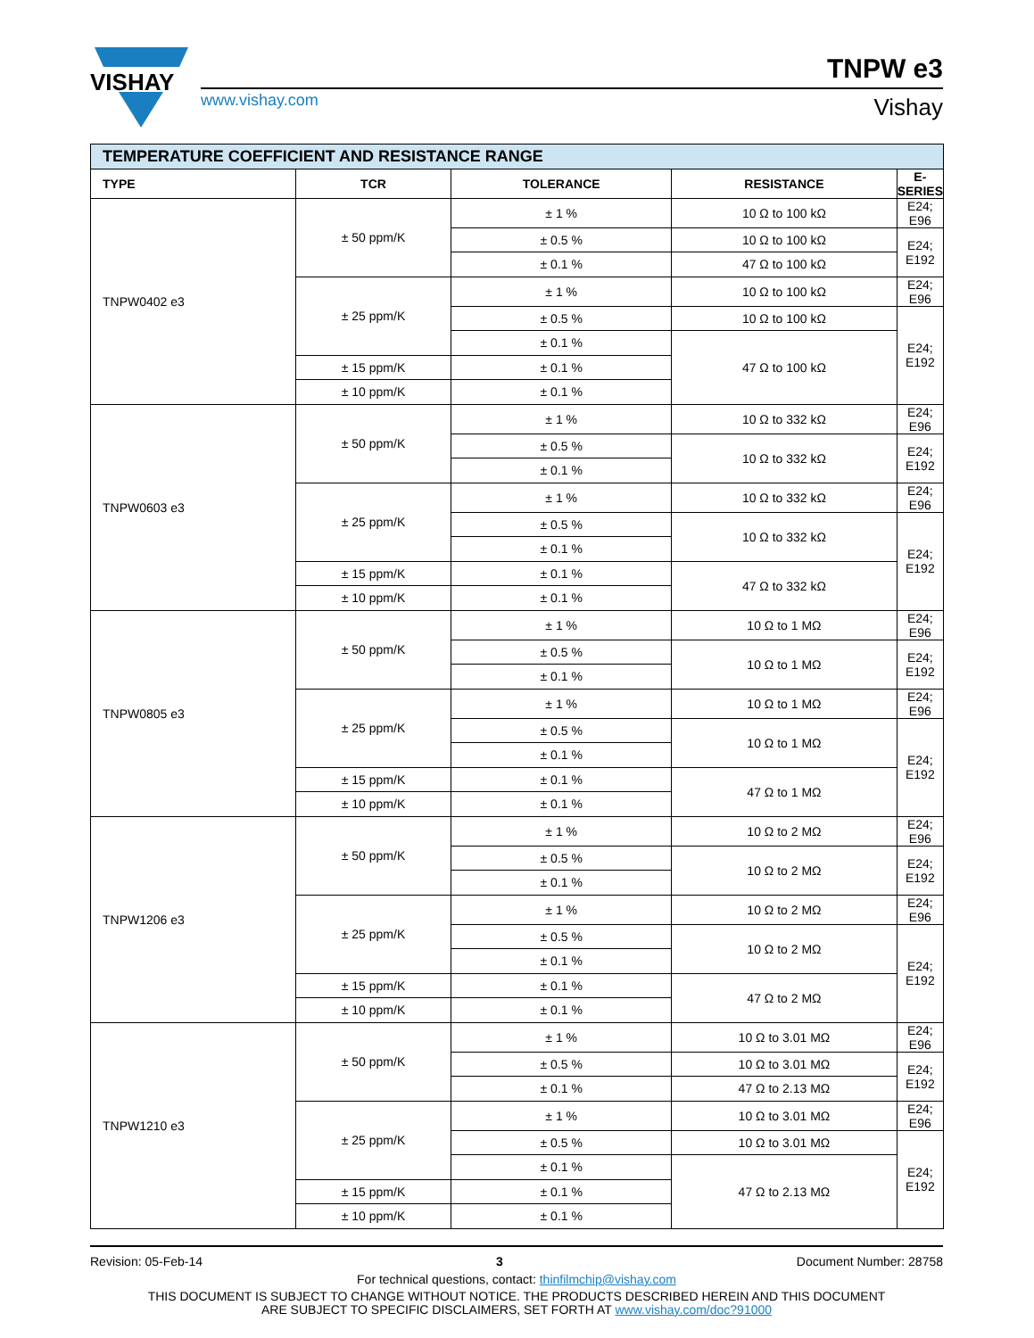VISHAY
TNPW e3
www.vishay.com Vishay
| TEMPERATURE COEFFICIENT AND RESISTANCE RANGE | | | | |
| TYPE | TCR | TOLERANCE | RESISTANCE | E-SERIES |
| TNPW0402 e3 | ± 50 ppm/K | ± 1 % | 10 Ω to 100 kΩ | E24; E96 |
| | | ± 0.5 % | 10 Ω to 100 kΩ | E24; E192 |
| | | ± 0.1 % | 47 Ω to 100 kΩ | |
| | ± 25 ppm/K | ± 1 % | 10 Ω to 100 kΩ | E24; E96 |
| | | ± 0.5 % | 10 Ω to 100 kΩ | E24; E192 |
| | | ± 0.1 % | 47 Ω to 100 kΩ | |
| | ± 15 ppm/K | ± 0.1 % | | |
| | ± 10 ppm/K | ± 0.1 % | | |
| TNPW0603 e3 | ± 50 ppm/K | ± 1 % | 10 Ω to 332 kΩ | E24; E96 |
| | | ± 0.5 % | 10 Ω to 332 kΩ | E24; E192 |
| | | ± 0.1 % | | |
| | ± 25 ppm/K | ± 1 % | 10 Ω to 332 kΩ | E24; E96 |
| | | ± 0.5 % | 10 Ω to 332 kΩ | E24; E192 |
| | | ± 0.1 % | | |
| | ± 15 ppm/K | ± 0.1 % | 47 Ω to 332 kΩ | |
| | ± 10 ppm/K | ± 0.1 % | | |
| TNPW0805 e3 | ± 50 ppm/K | ± 1 % | 10 Ω to 1 MΩ | E24; E96 |
| | | ± 0.5 % | 10 Ω to 1 MΩ | E24; E192 |
| | | ± 0.1 % | | |
| | ± 25 ppm/K | ± 1 % | 10 Ω to 1 MΩ | E24; E96 |
| | | ± 0.5 % | 10 Ω to 1 MΩ | E24; E192 |
| | | ± 0.1 % | | |
| | ± 15 ppm/K | ± 0.1 % | 47 Ω to 1 MΩ | |
| | ± 10 ppm/K | ± 0.1 % | | |
| TNPW1206 e3 | ± 50 ppm/K | ± 1 % | 10 Ω to 2 MΩ | E24; E96 |
| | | ± 0.5 % | 10 Ω to 2 MΩ | E24; E192 |
| | | ± 0.1 % | | |
| | ± 25 ppm/K | ± 1 % | 10 Ω to 2 MΩ | E24; E96 |
| | | ± 0.5 % | 10 Ω to 2 MΩ | E24; E192 |
| | | ± 0.1 % | | |
| | ± 15 ppm/K | ± 0.1 % | 47 Ω to 2 MΩ | |
| | ± 10 ppm/K | ± 0.1 % | | |
| TNPW1210 e3 | ± 50 ppm/K | ± 1 % | 10 Ω to 3.01 MΩ | E24; E96 |
| | | ± 0.5 % | 10 Ω to 3.01 MΩ | E24; E192 |
| | | ± 0.1 % | 47 Ω to 2.13 MΩ | |
| | ± 25 ppm/K | ± 1 % | 10 Ω to 3.01 MΩ | E24; E96 |
| | | ± 0.5 % | 10 Ω to 3.01 MΩ | E24; E192 |
| | | ± 0.1 % | 47 Ω to 2.13 MΩ | |
| | ± 15 ppm/K | ± 0.1 % | | |
| | ± 10 ppm/K | ± 0.1 % | | |
Revision: 05-Feb-14 3 Document Number: 28758
For technical questions, contact: thinfilmchip@vishay.com
THIS DOCUMENT IS SUBJECT TO CHANGE WITHOUT NOTICE. THE PRODUCTS DESCRIBED HEREIN AND THIS DOCUMENT
ARE SUBJECT TO SPECIFIC DISCLAIMERS, SET FORTH AT www.vishay.com/doc?91000